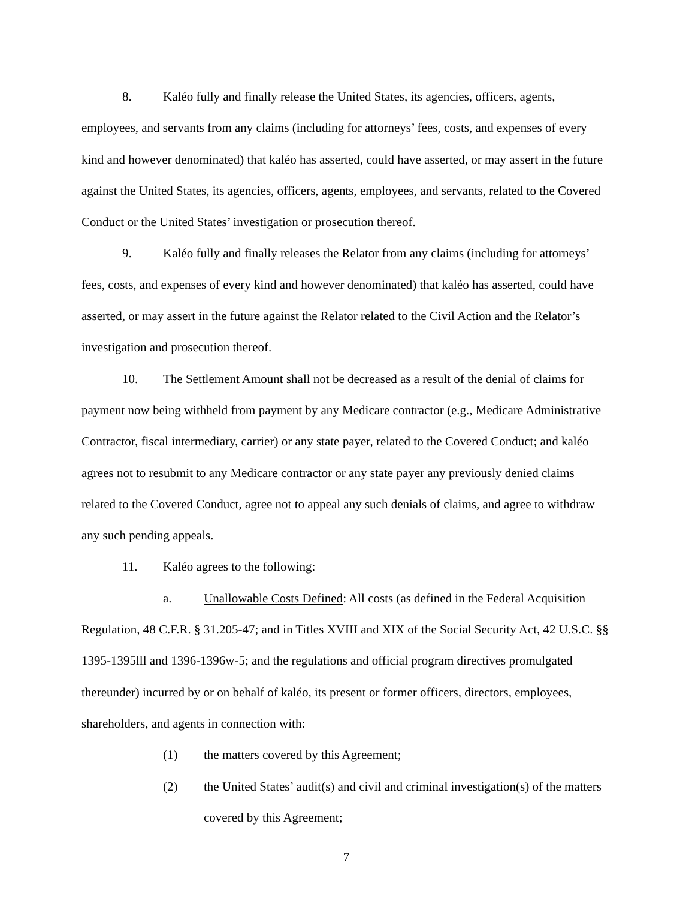8. Kaléo fully and finally release the United States, its agencies, officers, agents, employees, and servants from any claims (including for attorneys’ fees, costs, and expenses of every kind and however denominated) that kaléo has asserted, could have asserted, or may assert in the future against the United States, its agencies, officers, agents, employees, and servants, related to the Covered Conduct or the United States’ investigation or prosecution thereof.
9. Kaléo fully and finally releases the Relator from any claims (including for attorneys’ fees, costs, and expenses of every kind and however denominated) that kaléo has asserted, could have asserted, or may assert in the future against the Relator related to the Civil Action and the Relator’s investigation and prosecution thereof.
10. The Settlement Amount shall not be decreased as a result of the denial of claims for payment now being withheld from payment by any Medicare contractor (e.g., Medicare Administrative Contractor, fiscal intermediary, carrier) or any state payer, related to the Covered Conduct; and kaléo agrees not to resubmit to any Medicare contractor or any state payer any previously denied claims related to the Covered Conduct, agree not to appeal any such denials of claims, and agree to withdraw any such pending appeals.
11. Kaléo agrees to the following:
a. Unallowable Costs Defined: All costs (as defined in the Federal Acquisition Regulation, 48 C.F.R. § 31.205-47; and in Titles XVIII and XIX of the Social Security Act, 42 U.S.C. §§ 1395-1395lll and 1396-1396w-5; and the regulations and official program directives promulgated thereunder) incurred by or on behalf of kaléo, its present or former officers, directors, employees, shareholders, and agents in connection with:
(1) the matters covered by this Agreement;
(2) the United States’ audit(s) and civil and criminal investigation(s) of the matters covered by this Agreement;
7